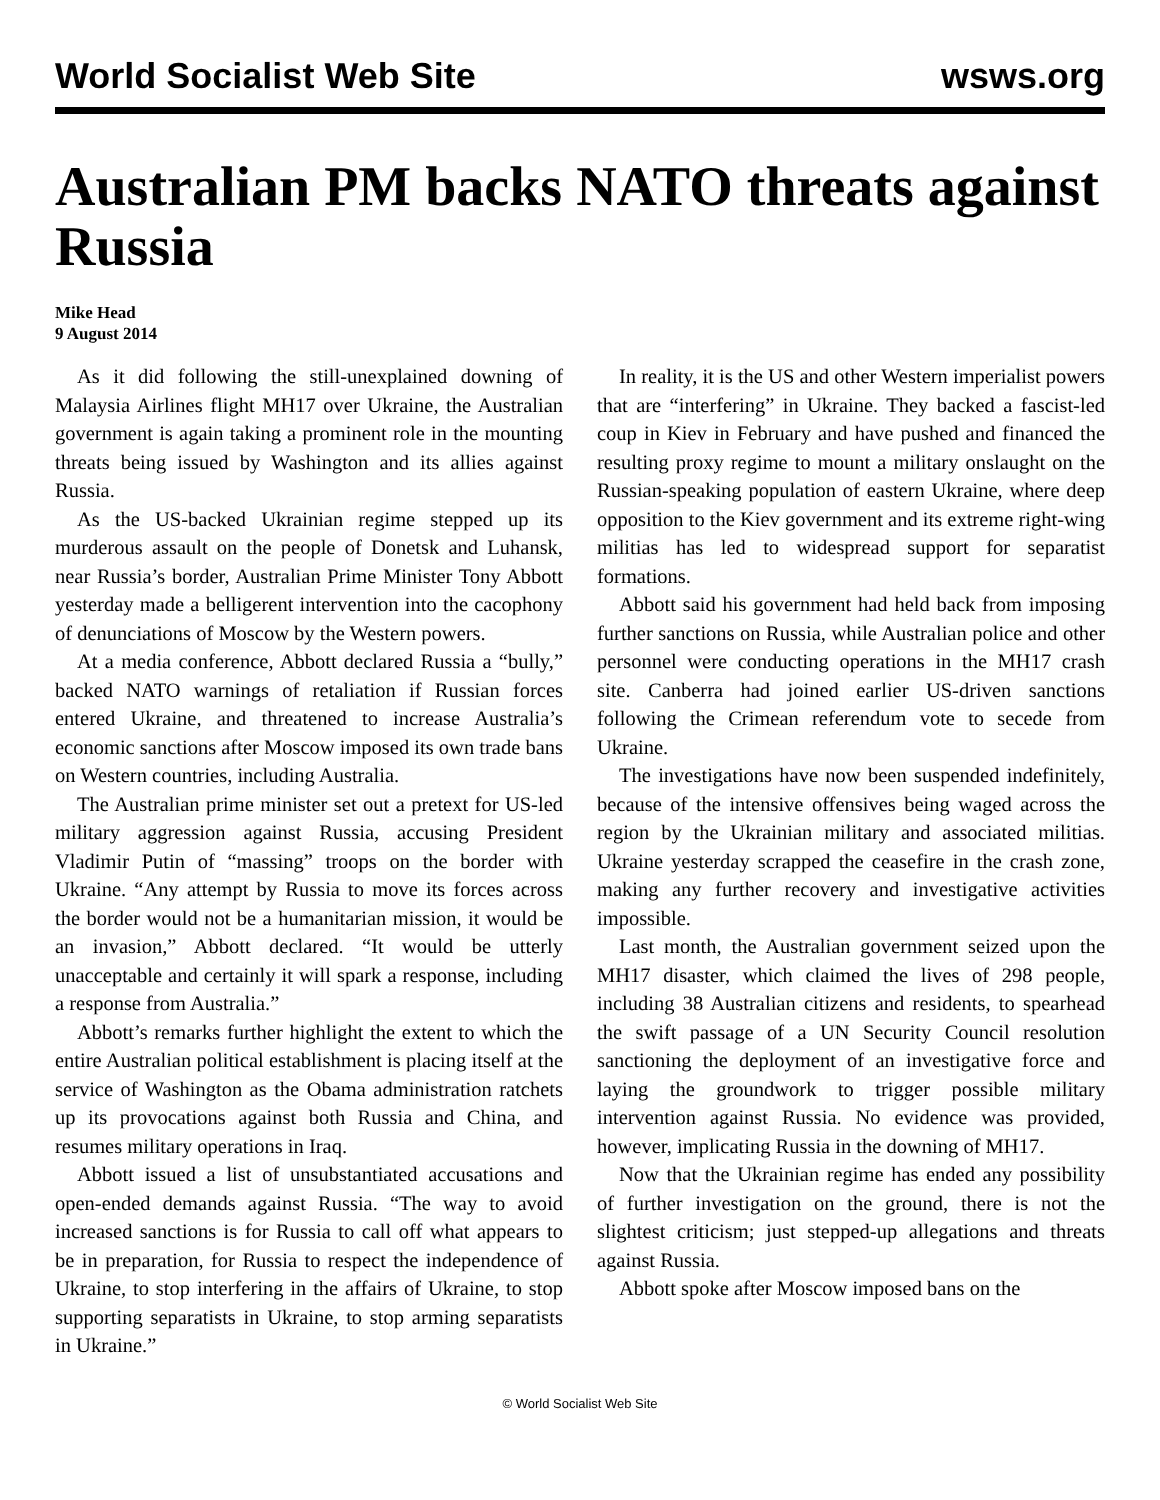World Socialist Web Site wsws.org
Australian PM backs NATO threats against Russia
Mike Head
9 August 2014
As it did following the still-unexplained downing of Malaysia Airlines flight MH17 over Ukraine, the Australian government is again taking a prominent role in the mounting threats being issued by Washington and its allies against Russia.
As the US-backed Ukrainian regime stepped up its murderous assault on the people of Donetsk and Luhansk, near Russia’s border, Australian Prime Minister Tony Abbott yesterday made a belligerent intervention into the cacophony of denunciations of Moscow by the Western powers.
At a media conference, Abbott declared Russia a “bully,” backed NATO warnings of retaliation if Russian forces entered Ukraine, and threatened to increase Australia’s economic sanctions after Moscow imposed its own trade bans on Western countries, including Australia.
The Australian prime minister set out a pretext for US-led military aggression against Russia, accusing President Vladimir Putin of “massing” troops on the border with Ukraine. “Any attempt by Russia to move its forces across the border would not be a humanitarian mission, it would be an invasion,” Abbott declared. “It would be utterly unacceptable and certainly it will spark a response, including a response from Australia.”
Abbott’s remarks further highlight the extent to which the entire Australian political establishment is placing itself at the service of Washington as the Obama administration ratchets up its provocations against both Russia and China, and resumes military operations in Iraq.
Abbott issued a list of unsubstantiated accusations and open-ended demands against Russia. “The way to avoid increased sanctions is for Russia to call off what appears to be in preparation, for Russia to respect the independence of Ukraine, to stop interfering in the affairs of Ukraine, to stop supporting separatists in Ukraine, to stop arming separatists in Ukraine.”
In reality, it is the US and other Western imperialist powers that are “interfering” in Ukraine. They backed a fascist-led coup in Kiev in February and have pushed and financed the resulting proxy regime to mount a military onslaught on the Russian-speaking population of eastern Ukraine, where deep opposition to the Kiev government and its extreme right-wing militias has led to widespread support for separatist formations.
Abbott said his government had held back from imposing further sanctions on Russia, while Australian police and other personnel were conducting operations in the MH17 crash site. Canberra had joined earlier US-driven sanctions following the Crimean referendum vote to secede from Ukraine.
The investigations have now been suspended indefinitely, because of the intensive offensives being waged across the region by the Ukrainian military and associated militias. Ukraine yesterday scrapped the ceasefire in the crash zone, making any further recovery and investigative activities impossible.
Last month, the Australian government seized upon the MH17 disaster, which claimed the lives of 298 people, including 38 Australian citizens and residents, to spearhead the swift passage of a UN Security Council resolution sanctioning the deployment of an investigative force and laying the groundwork to trigger possible military intervention against Russia. No evidence was provided, however, implicating Russia in the downing of MH17.
Now that the Ukrainian regime has ended any possibility of further investigation on the ground, there is not the slightest criticism; just stepped-up allegations and threats against Russia.
Abbott spoke after Moscow imposed bans on the
© World Socialist Web Site